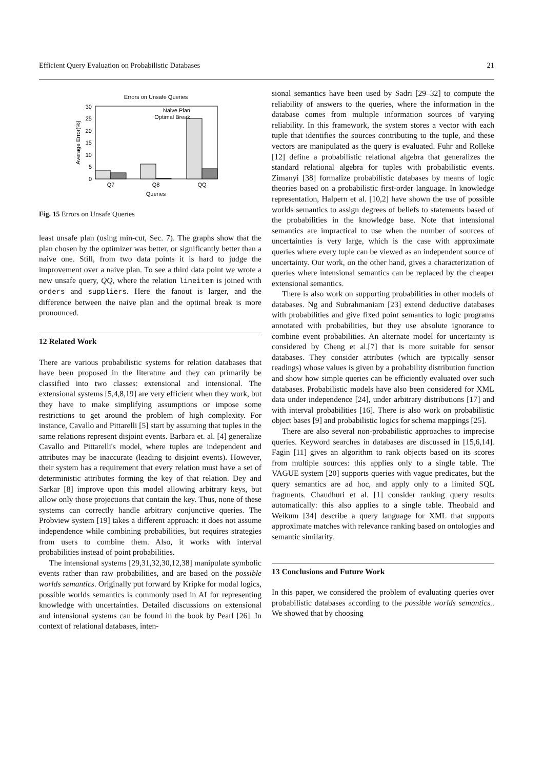Efficient Query Evaluation on Probabilistic Databases 21
Errors on Unsafe Queries
30
25
20
15
10
5
0
Q7
Q8
QQ
Queries
Naive Plan
Optimal Break
Average Error(%)
Fig. 15 Errors on Unsafe Queries
least unsafe plan (using min-cut, Sec. 7). The graphs show that the plan chosen by the optimizer was better, or significantly better than a naive one. Still, from two data points it is hard to judge the improvement over a naive plan. To see a third data point we wrote a new unsafe query, QQ, where the relation lineitem is joined with orders and suppliers. Here the fanout is larger, and the difference between the naive plan and the optimal break is more pronounced.
12 Related Work
There are various probabilistic systems for relation databases that have been proposed in the literature and they can primarily be classified into two classes: extensional and intensional. The extensional systems [5,4,8,19] are very efficient when they work, but they have to make simplifying assumptions or impose some restrictions to get around the problem of high complexity. For instance, Cavallo and Pittarelli [5] start by assuming that tuples in the same relations represent disjoint events. Barbara et. al. [4] generalize Cavallo and Pittarelli's model, where tuples are independent and attributes may be inaccurate (leading to disjoint events). However, their system has a requirement that every relation must have a set of deterministic attributes forming the key of that relation. Dey and Sarkar [8] improve upon this model allowing arbitrary keys, but allow only those projections that contain the key. Thus, none of these systems can correctly handle arbitrary conjunctive queries. The Probview system [19] takes a different approach: it does not assume independence while combining probabilities, but requires strategies from users to combine them. Also, it works with interval probabilities instead of point probabilities.
The intensional systems [29,31,32,30,12,38] manipulate symbolic events rather than raw probabilities, and are based on the possible worlds semantics. Originally put forward by Kripke for modal logics, possible worlds semantics is commonly used in AI for representing knowledge with uncertainties. Detailed discussions on extensional and intensional systems can be found in the book by Pearl [26]. In context of relational databases, inten-
sional semantics have been used by Sadri [29–32] to compute the reliability of answers to the queries, where the information in the database comes from multiple information sources of varying reliability. In this framework, the system stores a vector with each tuple that identifies the sources contributing to the tuple, and these vectors are manipulated as the query is evaluated. Fuhr and Rolleke [12] define a probabilistic relational algebra that generalizes the standard relational algebra for tuples with probabilistic events. Zimanyi [38] formalize probabilistic databases by means of logic theories based on a probabilistic first-order language. In knowledge representation, Halpern et al. [10,2] have shown the use of possible worlds semantics to assign degrees of beliefs to statements based of the probabilities in the knowledge base. Note that intensional semantics are impractical to use when the number of sources of uncertainties is very large, which is the case with approximate queries where every tuple can be viewed as an independent source of uncertainty. Our work, on the other hand, gives a characterization of queries where intensional semantics can be replaced by the cheaper extensional semantics.
There is also work on supporting probabilities in other models of databases. Ng and Subrahmaniam [23] extend deductive databases with probabilities and give fixed point semantics to logic programs annotated with probabilities, but they use absolute ignorance to combine event probabilities. An alternate model for uncertainty is considered by Cheng et al.[7] that is more suitable for sensor databases. They consider attributes (which are typically sensor readings) whose values is given by a probability distribution function and show how simple queries can be efficiently evaluated over such databases. Probabilistic models have also been considered for XML data under independence [24], under arbitrary distributions [17] and with interval probabilities [16]. There is also work on probabilistic object bases [9] and probabilistic logics for schema mappings [25].
There are also several non-probabilistic approaches to imprecise queries. Keyword searches in databases are discussed in [15,6,14]. Fagin [11] gives an algorithm to rank objects based on its scores from multiple sources: this applies only to a single table. The VAGUE system [20] supports queries with vague predicates, but the query semantics are ad hoc, and apply only to a limited SQL fragments. Chaudhuri et al. [1] consider ranking query results automatically: this also applies to a single table. Theobald and Weikum [34] describe a query language for XML that supports approximate matches with relevance ranking based on ontologies and semantic similarity.
13 Conclusions and Future Work
In this paper, we considered the problem of evaluating queries over probabilistic databases according to the possible worlds semantics.. We showed that by choosing